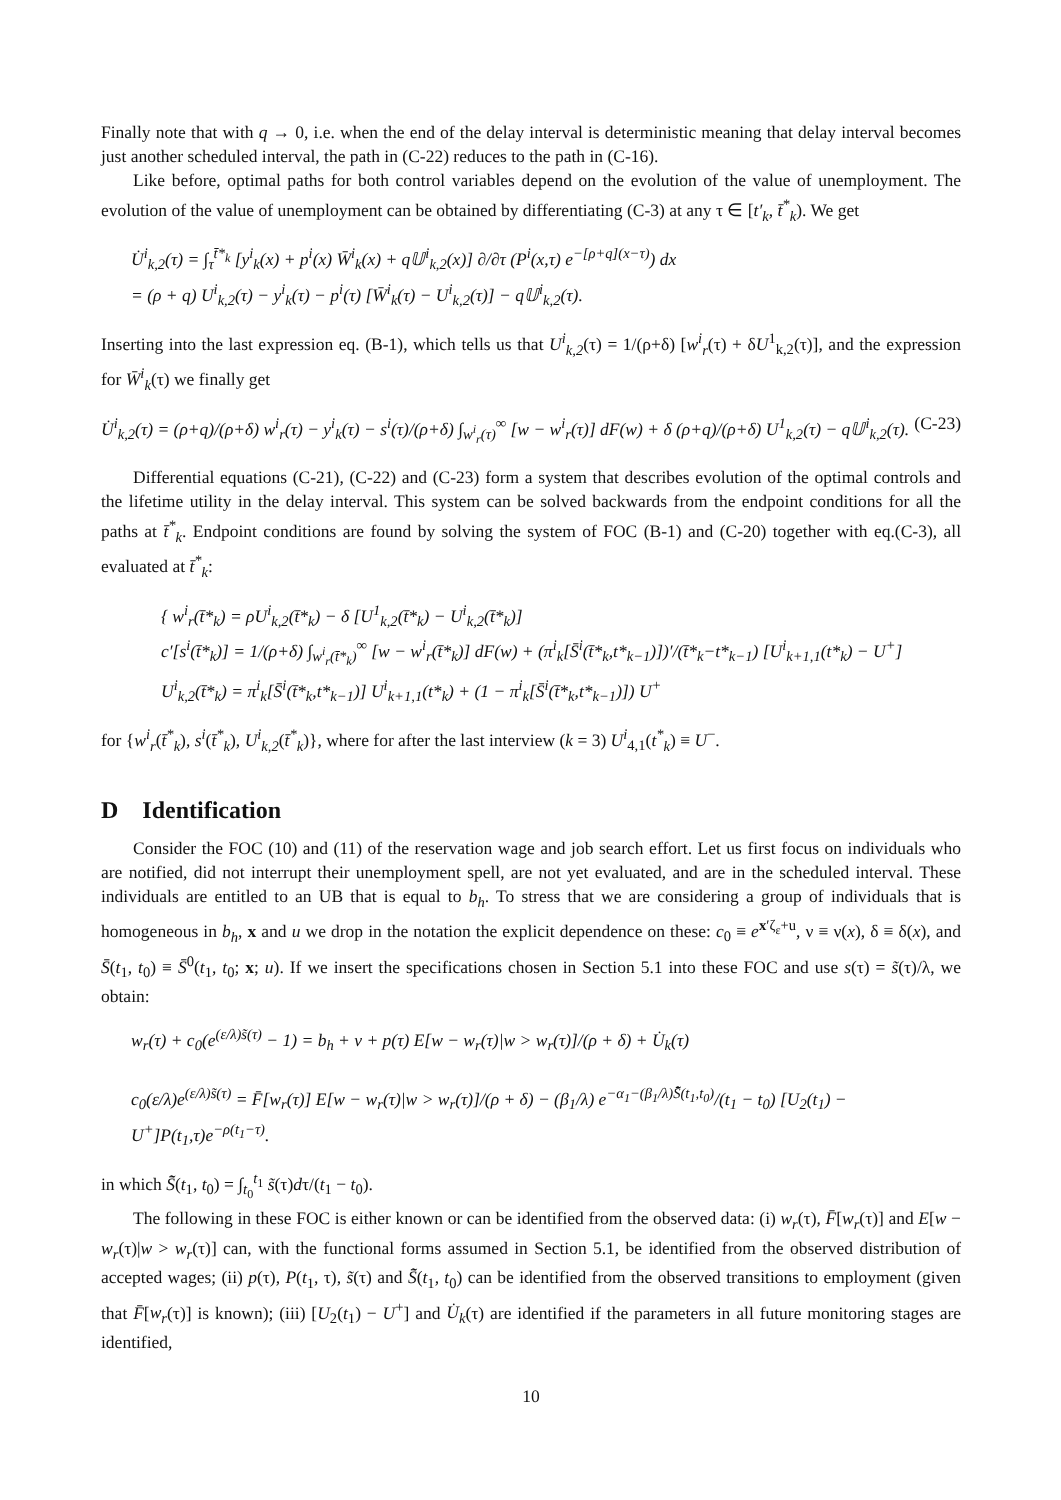Finally note that with q → 0, i.e. when the end of the delay interval is deterministic meaning that delay interval becomes just another scheduled interval, the path in (C-22) reduces to the path in (C-16).
Like before, optimal paths for both control variables depend on the evolution of the value of unemployment. The evolution of the value of unemployment can be obtained by differentiating (C-3) at any τ ∈ [t′<sub>k</sub>, t̄<sup>*</sup><sub>k</sub>). We get
U̇<sup>i</sup><sub>k,2</sub>(τ) = ∫<sub>τ</sub><sup>t̄*<sub>k</sub></sup> [y<sup>i</sup><sub>k</sub>(x) + p<sup>i</sup>(x) W̄<sup>i</sup><sub>k</sub>(x) + q𝕌<sup>i</sup><sub>k,2</sub>(x)] ∂/∂τ (P<sup>i</sup>(x,τ) e<sup>−[ρ+q](x−τ)</sup>) dx
= (ρ + q) U<sup>i</sup><sub>k,2</sub>(τ) − y<sup>i</sup><sub>k</sub>(τ) − p<sup>i</sup>(τ) [W̄<sup>i</sup><sub>k</sub>(τ) − U<sup>i</sup><sub>k,2</sub>(τ)] − q𝕌<sup>i</sup><sub>k,2</sub>(τ).
Inserting into the last expression eq. (B-1), which tells us that U<sup>i</sup><sub>k,2</sub>(τ) = 1/(ρ+δ) [w<sup>i</sup><sub>r</sub>(τ) + δU<sup>1</sup><sub>k,2</sub>(τ)], and the expression for W̄<sup>i</sup><sub>k</sub>(τ) we finally get
U̇<sup>i</sup><sub>k,2</sub>(τ) = (ρ+q)/(ρ+δ) w<sup>i</sup><sub>r</sub>(τ) − y<sup>i</sup><sub>k</sub>(τ) − s<sup>i</sup>(τ)/(ρ+δ) ∫<sub>w<sup>i</sup><sub>r</sub>(τ)</sub><sup>∞</sup> [w − w<sup>i</sup><sub>r</sub>(τ)] dF(w) + δ (ρ+q)/(ρ+δ) U<sup>1</sup><sub>k,2</sub>(τ) − q𝕌<sup>i</sup><sub>k,2</sub>(τ). (C-23)
Differential equations (C-21), (C-22) and (C-23) form a system that describes evolution of the optimal controls and the lifetime utility in the delay interval. This system can be solved backwards from the endpoint conditions for all the paths at t̄<sup>*</sup><sub>k</sub>. Endpoint conditions are found by solving the system of FOC (B-1) and (C-20) together with eq.(C-3), all evaluated at t̄<sup>*</sup><sub>k</sub>:
{ w<sup>i</sup><sub>r</sub>(t̄*<sub>k</sub>) = ρU<sup>i</sup><sub>k,2</sub>(t̄*<sub>k</sub>) − δ [U<sup>1</sup><sub>k,2</sub>(t̄*<sub>k</sub>) − U<sup>i</sup><sub>k,2</sub>(t̄*<sub>k</sub>)]
c′[s<sup>i</sup>(t̄*<sub>k</sub>)] = 1/(ρ+δ) ∫<sub>w<sup>i</sup><sub>r</sub>(t̄*<sub>k</sub>)</sub><sup>∞</sup> [w − w<sup>i</sup><sub>r</sub>(t̄*<sub>k</sub>)] dF(w) + (π<sup>i</sup><sub>k</sub>[S̄<sup>i</sup>(t̄*<sub>k</sub>,t*<sub>k−1</sub>)])′/(t̄*<sub>k</sub>−t*<sub>k−1</sub>) [U<sup>i</sup><sub>k+1,1</sub>(t*<sub>k</sub>) − U<sup>+</sup>]
U<sup>i</sup><sub>k,2</sub>(t̄*<sub>k</sub>) = π<sup>i</sup><sub>k</sub>[S̄<sup>i</sup>(t̄*<sub>k</sub>,t*<sub>k−1</sub>)] U<sup>i</sup><sub>k+1,1</sub>(t*<sub>k</sub>) + (1 − π<sup>i</sup><sub>k</sub>[S̄<sup>i</sup>(t̄*<sub>k</sub>,t*<sub>k−1</sub>)]) U<sup>+</sup>
for {w<sup>i</sup><sub>r</sub>(t̄<sup>*</sup><sub>k</sub>), s<sup>i</sup>(t̄<sup>*</sup><sub>k</sub>), U<sup>i</sup><sub>k,2</sub>(t̄<sup>*</sup><sub>k</sub>)}, where for after the last interview (k = 3) U<sup>i</sup><sub>4,1</sub>(t<sup>*</sup><sub>k</sub>) ≡ U<sup>−</sup>.
D Identification
Consider the FOC (10) and (11) of the reservation wage and job search effort. Let us first focus on individuals who are notified, did not interrupt their unemployment spell, are not yet evaluated, and are in the scheduled interval. These individuals are entitled to an UB that is equal to b<sub>h</sub>. To stress that we are considering a group of individuals that is homogeneous in b<sub>h</sub>, x and u we drop in the notation the explicit dependence on these: c<sub>0</sub> ≡ e<sup>x′ζ<sub>ε</sub>+u</sup>, ν ≡ ν(x), δ ≡ δ(x), and S̄(t<sub>1</sub>, t<sub>0</sub>) ≡ S̄<sup>0</sup>(t<sub>1</sub>, t<sub>0</sub>; x; u). If we insert the specifications chosen in Section 5.1 into these FOC and use s(τ) = s̃(τ)/λ, we obtain:
w<sub>r</sub>(τ) + c<sub>0</sub>(e<sup>(ε/λ)s̃(τ)</sup> − 1) = b<sub>h</sub> + ν + p(τ) E[w − w<sub>r</sub>(τ)|w > w<sub>r</sub>(τ)]/(ρ + δ) + U̇<sub>k</sub>(τ)
c<sub>0</sub>(ε/λ)e<sup>(ε/λ)s̃(τ)</sup> = F̄[w<sub>r</sub>(τ)] E[w − w<sub>r</sub>(τ)|w > w<sub>r</sub>(τ)]/(ρ + δ) − (β<sub>1</sub>/λ) e<sup>−α<sub>1</sub>−(β<sub>1</sub>/λ)S̃̄(t<sub>1</sub>,t<sub>0</sub>)</sup>/(t<sub>1</sub> − t<sub>0</sub>) [U<sub>2</sub>(t<sub>1</sub>) − U<sup>+</sup>]P(t<sub>1</sub>,τ)e<sup>−ρ(t<sub>1</sub>−τ)</sup>.
in which S̃̄(t<sub>1</sub>, t<sub>0</sub>) = ∫<sub>t<sub>0</sub></sub><sup>t<sub>1</sub></sup> s̃(τ)dτ/(t<sub>1</sub> − t<sub>0</sub>).
The following in these FOC is either known or can be identified from the observed data: (i) w<sub>r</sub>(τ), F̄[w<sub>r</sub>(τ)] and E[w − w<sub>r</sub>(τ)|w > w<sub>r</sub>(τ)] can, with the functional forms assumed in Section 5.1, be identified from the observed distribution of accepted wages; (ii) p(τ), P(t<sub>1</sub>, τ), s̃(τ) and S̃̄(t<sub>1</sub>, t<sub>0</sub>) can be identified from the observed transitions to employment (given that F̄[w<sub>r</sub>(τ)] is known); (iii) [U<sub>2</sub>(t<sub>1</sub>) − U<sup>+</sup>] and U̇<sub>k</sub>(τ) are identified if the parameters in all future monitoring stages are identified,
10